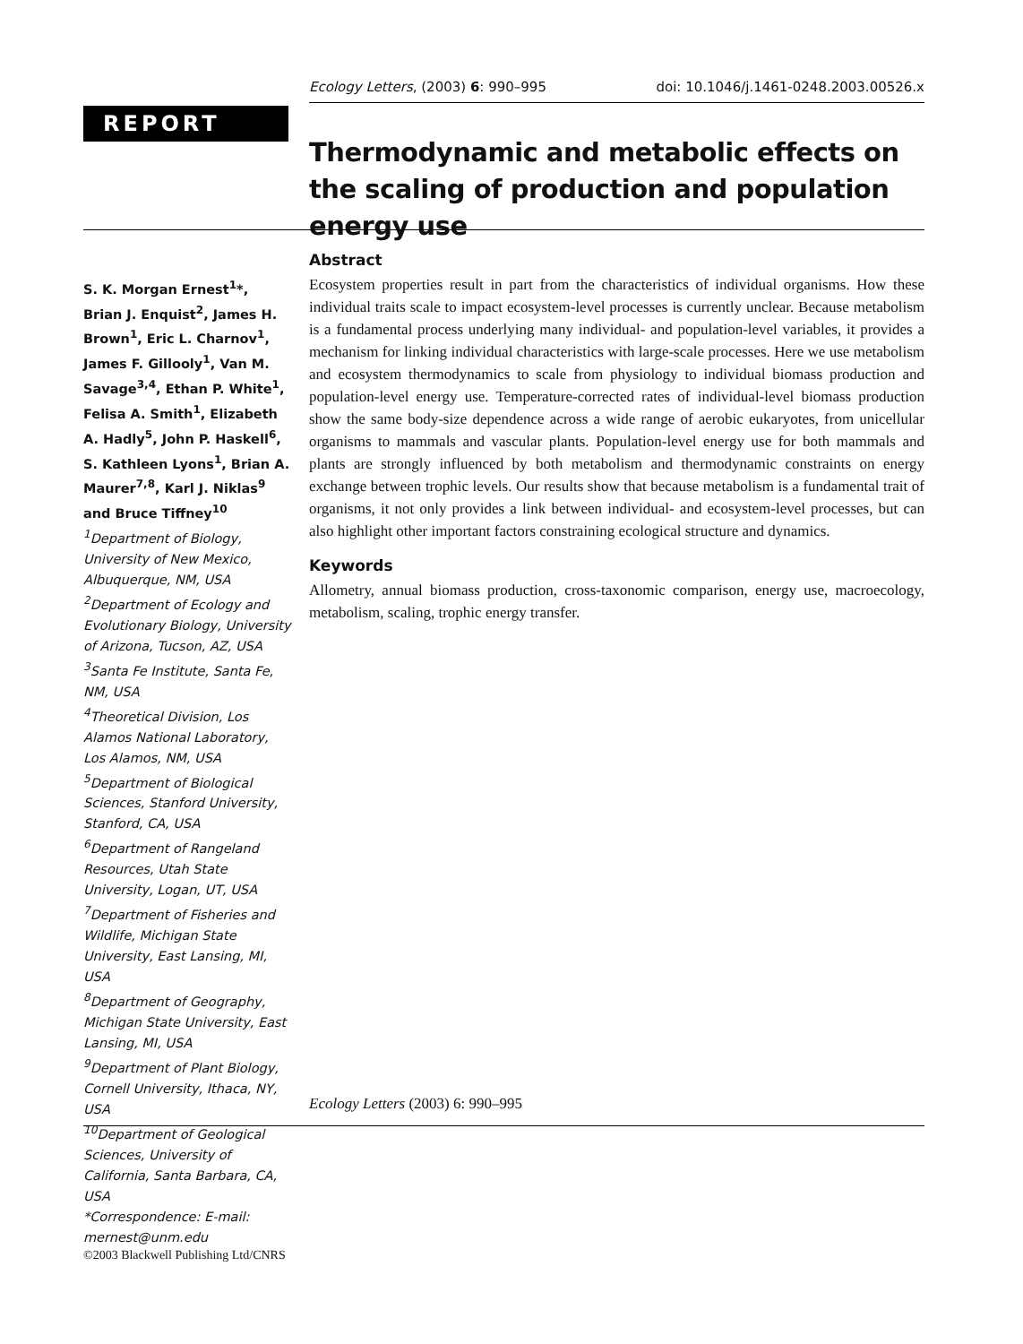Ecology Letters, (2003) 6: 990–995 doi: 10.1046/j.1461-0248.2003.00526.x
REPORT
Thermodynamic and metabolic effects on the scaling of production and population energy use
S. K. Morgan Ernest<sup>1</sup>*, Brian J. Enquist<sup>2</sup>, James H. Brown<sup>1</sup>, Eric L. Charnov<sup>1</sup>, James F. Gillooly<sup>1</sup>, Van M. Savage<sup>3,4</sup>, Ethan P. White<sup>1</sup>, Felisa A. Smith<sup>1</sup>, Elizabeth A. Hadly<sup>5</sup>, John P. Haskell<sup>6</sup>, S. Kathleen Lyons<sup>1</sup>, Brian A. Maurer<sup>7,8</sup>, Karl J. Niklas<sup>9</sup> and Bruce Tiffney<sup>10</sup>
<sup>1</sup>Department of Biology, University of New Mexico, Albuquerque, NM, USA
<sup>2</sup>Department of Ecology and Evolutionary Biology, University of Arizona, Tucson, AZ, USA
<sup>3</sup>Santa Fe Institute, Santa Fe, NM, USA
<sup>4</sup>Theoretical Division, Los Alamos National Laboratory, Los Alamos, NM, USA
<sup>5</sup>Department of Biological Sciences, Stanford University, Stanford, CA, USA
<sup>6</sup>Department of Rangeland Resources, Utah State University, Logan, UT, USA
<sup>7</sup>Department of Fisheries and Wildlife, Michigan State University, East Lansing, MI, USA
<sup>8</sup>Department of Geography, Michigan State University, East Lansing, MI, USA
<sup>9</sup>Department of Plant Biology, Cornell University, Ithaca, NY, USA
<sup>10</sup>Department of Geological Sciences, University of California, Santa Barbara, CA, USA
*Correspondence: E-mail: mernest@unm.edu
Abstract
Ecosystem properties result in part from the characteristics of individual organisms. How these individual traits scale to impact ecosystem-level processes is currently unclear. Because metabolism is a fundamental process underlying many individual- and population-level variables, it provides a mechanism for linking individual characteristics with large-scale processes. Here we use metabolism and ecosystem thermodynamics to scale from physiology to individual biomass production and population-level energy use. Temperature-corrected rates of individual-level biomass production show the same body-size dependence across a wide range of aerobic eukaryotes, from unicellular organisms to mammals and vascular plants. Population-level energy use for both mammals and plants are strongly influenced by both metabolism and thermodynamic constraints on energy exchange between trophic levels. Our results show that because metabolism is a fundamental trait of organisms, it not only provides a link between individual- and ecosystem-level processes, but can also highlight other important factors constraining ecological structure and dynamics.
Keywords
Allometry, annual biomass production, cross-taxonomic comparison, energy use, macroecology, metabolism, scaling, trophic energy transfer.
Ecology Letters (2003) 6: 990–995
©2003 Blackwell Publishing Ltd/CNRS